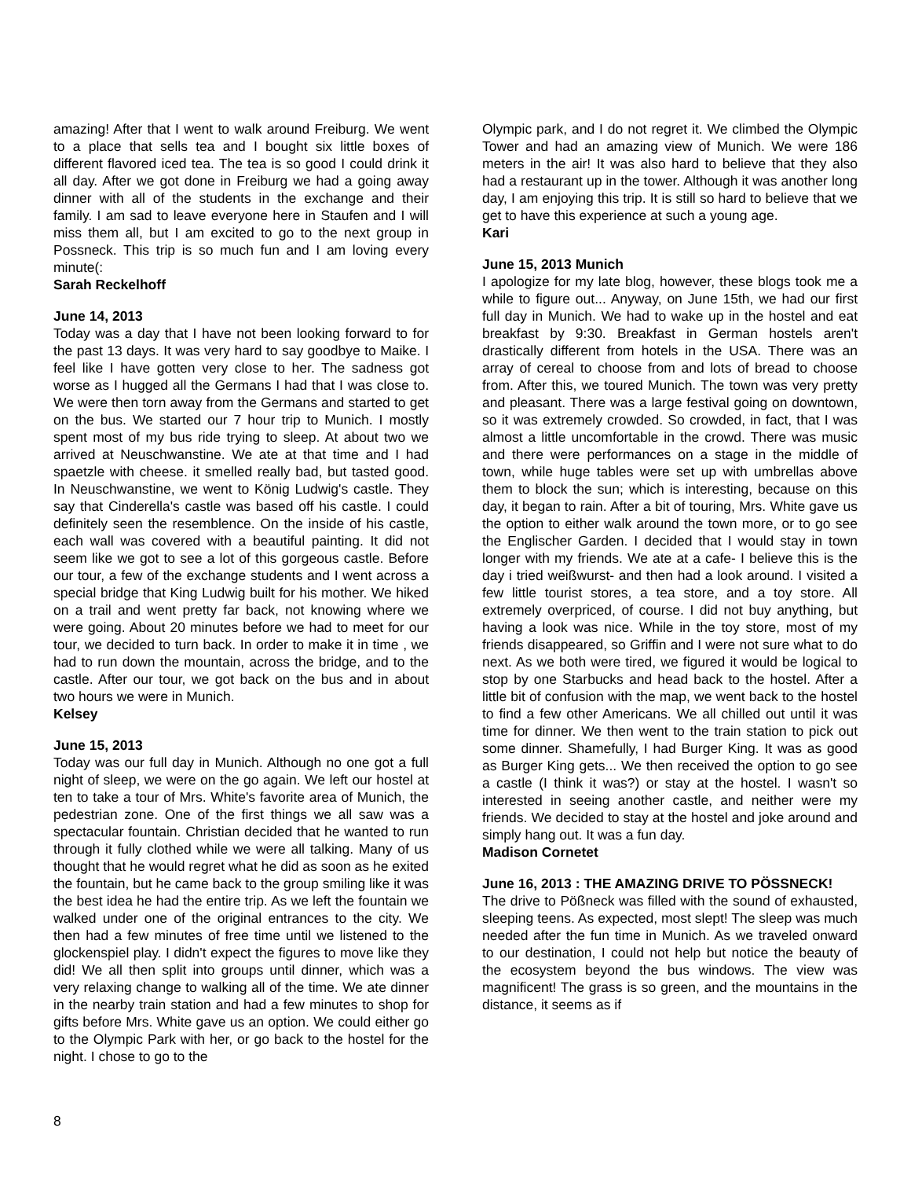amazing! After that I went to walk around Freiburg. We went to a place that sells tea and I bought six little boxes of different flavored iced tea. The tea is so good I could drink it all day. After we got done in Freiburg we had a going away dinner with all of the students in the exchange and their family. I am sad to leave everyone here in Staufen and I will miss them all, but I am excited to go to the next group in Possneck. This trip is so much fun and I am loving every minute(:
Sarah Reckelhoff
June 14, 2013
Today was a day that I have not been looking forward to for the past 13 days. It was very hard to say goodbye to Maike. I feel like I have gotten very close to her. The sadness got worse as I hugged all the Germans I had that I was close to. We were then torn away from the Germans and started to get on the bus. We started our 7 hour trip to Munich. I mostly spent most of my bus ride trying to sleep. At about two we arrived at Neuschwanstine. We ate at that time and I had spaetzle with cheese. it smelled really bad, but tasted good. In Neuschwanstine, we went to König Ludwig's castle. They say that Cinderella's castle was based off his castle. I could definitely seen the resemblence. On the inside of his castle, each wall was covered with a beautiful painting. It did not seem like we got to see a lot of this gorgeous castle. Before our tour, a few of the exchange students and I went across a special bridge that King Ludwig built for his mother. We hiked on a trail and went pretty far back, not knowing where we were going. About 20 minutes before we had to meet for our tour, we decided to turn back. In order to make it in time , we had to run down the mountain, across the bridge, and to the castle. After our tour, we got back on the bus and in about two hours we were in Munich.
Kelsey
June 15, 2013
Today was our full day in Munich. Although no one got a full night of sleep, we were on the go again. We left our hostel at ten to take a tour of Mrs. White's favorite area of Munich, the pedestrian zone. One of the first things we all saw was a spectacular fountain. Christian decided that he wanted to run through it fully clothed while we were all talking. Many of us thought that he would regret what he did as soon as he exited the fountain, but he came back to the group smiling like it was the best idea he had the entire trip. As we left the fountain we walked under one of the original entrances to the city. We then had a few minutes of free time until we listened to the glockenspiel play. I didn't expect the figures to move like they did! We all then split into groups until dinner, which was a very relaxing change to walking all of the time. We ate dinner in the nearby train station and had a few minutes to shop for gifts before Mrs. White gave us an option. We could either go to the Olympic Park with her, or go back to the hostel for the night. I chose to go to the
Olympic park, and I do not regret it. We climbed the Olympic Tower and had an amazing view of Munich. We were 186 meters in the air! It was also hard to believe that they also had a restaurant up in the tower. Although it was another long day, I am enjoying this trip. It is still so hard to believe that we get to have this experience at such a young age.
Kari
June 15, 2013 Munich
I apologize for my late blog, however, these blogs took me a while to figure out... Anyway, on June 15th, we had our first full day in Munich. We had to wake up in the hostel and eat breakfast by 9:30. Breakfast in German hostels aren't drastically different from hotels in the USA. There was an array of cereal to choose from and lots of bread to choose from. After this, we toured Munich. The town was very pretty and pleasant. There was a large festival going on downtown, so it was extremely crowded. So crowded, in fact, that I was almost a little uncomfortable in the crowd. There was music and there were performances on a stage in the middle of town, while huge tables were set up with umbrellas above them to block the sun; which is interesting, because on this day, it began to rain. After a bit of touring, Mrs. White gave us the option to either walk around the town more, or to go see the Englischer Garden. I decided that I would stay in town longer with my friends. We ate at a cafe- I believe this is the day i tried weißwurst- and then had a look around. I visited a few little tourist stores, a tea store, and a toy store. All extremely overpriced, of course. I did not buy anything, but having a look was nice. While in the toy store, most of my friends disappeared, so Griffin and I were not sure what to do next. As we both were tired, we figured it would be logical to stop by one Starbucks and head back to the hostel. After a little bit of confusion with the map, we went back to the hostel to find a few other Americans. We all chilled out until it was time for dinner. We then went to the train station to pick out some dinner. Shamefully, I had Burger King. It was as good as Burger King gets... We then received the option to go see a castle (I think it was?) or stay at the hostel. I wasn't so interested in seeing another castle, and neither were my friends. We decided to stay at the hostel and joke around and simply hang out. It was a fun day.
Madison Cornetet
June 16, 2013 : THE AMAZING DRIVE TO PÖSSNECK!
The drive to Pößneck was filled with the sound of exhausted, sleeping teens. As expected, most slept! The sleep was much needed after the fun time in Munich. As we traveled onward to our destination, I could not help but notice the beauty of the ecosystem beyond the bus windows. The view was magnificent! The grass is so green, and the mountains in the distance, it seems as if
8